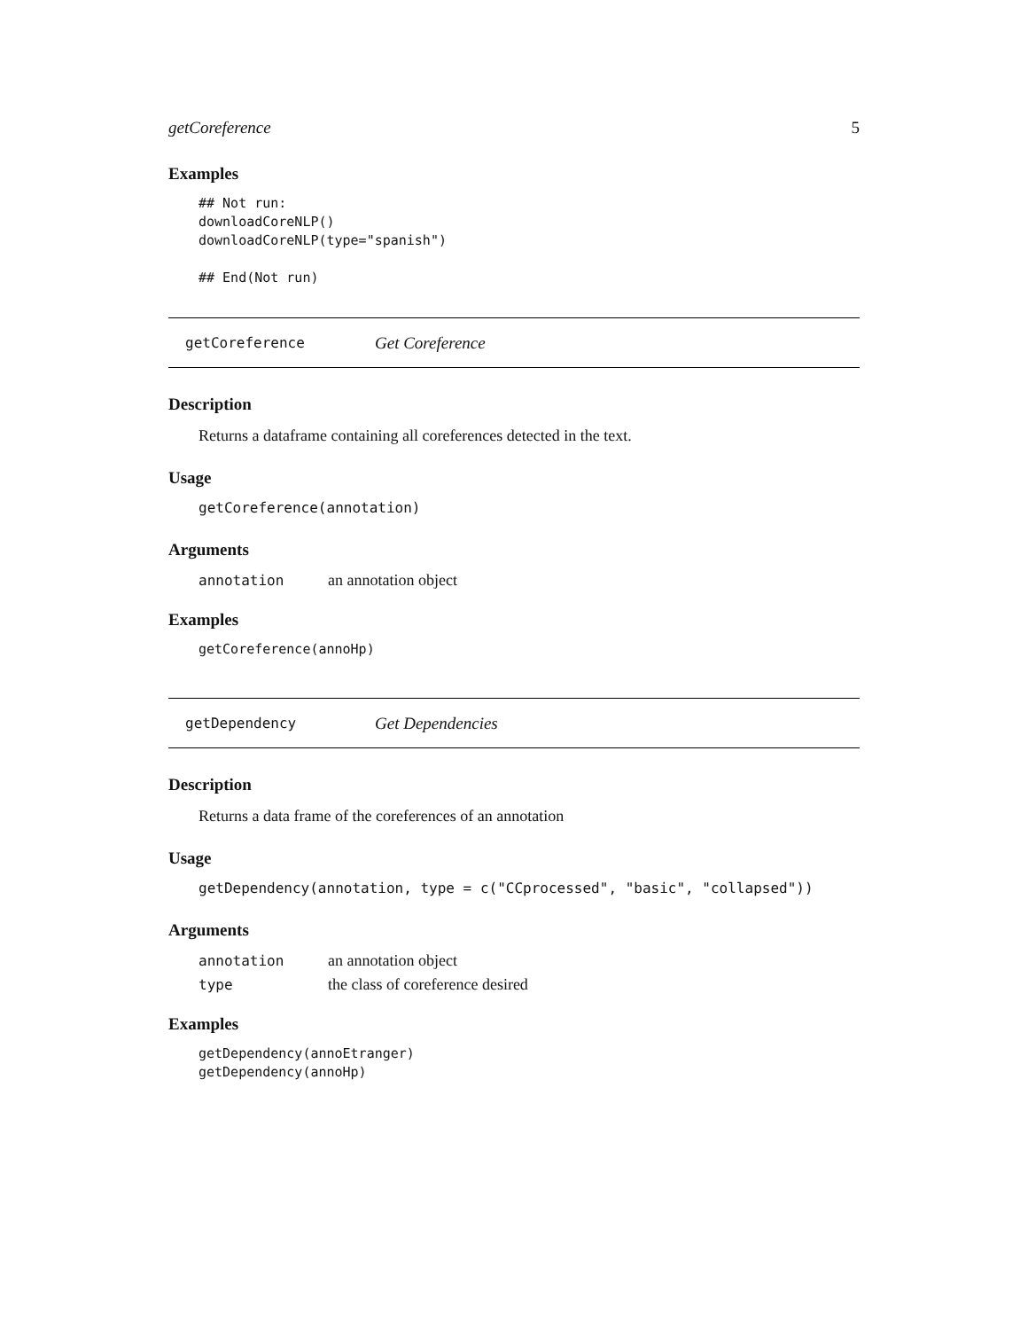getCoreference 5
Examples
## Not run:
downloadCoreNLP()
downloadCoreNLP(type="spanish")

## End(Not run)
getCoreference Get Coreference
Description
Returns a dataframe containing all coreferences detected in the text.
Usage
getCoreference(annotation)
Arguments
annotation an annotation object
Examples
getCoreference(annoHp)
getDependency Get Dependencies
Description
Returns a data frame of the coreferences of an annotation
Usage
getDependency(annotation, type = c("CCprocessed", "basic", "collapsed"))
Arguments
annotation an annotation object
type the class of coreference desired
Examples
getDependency(annoEtranger)
getDependency(annoHp)